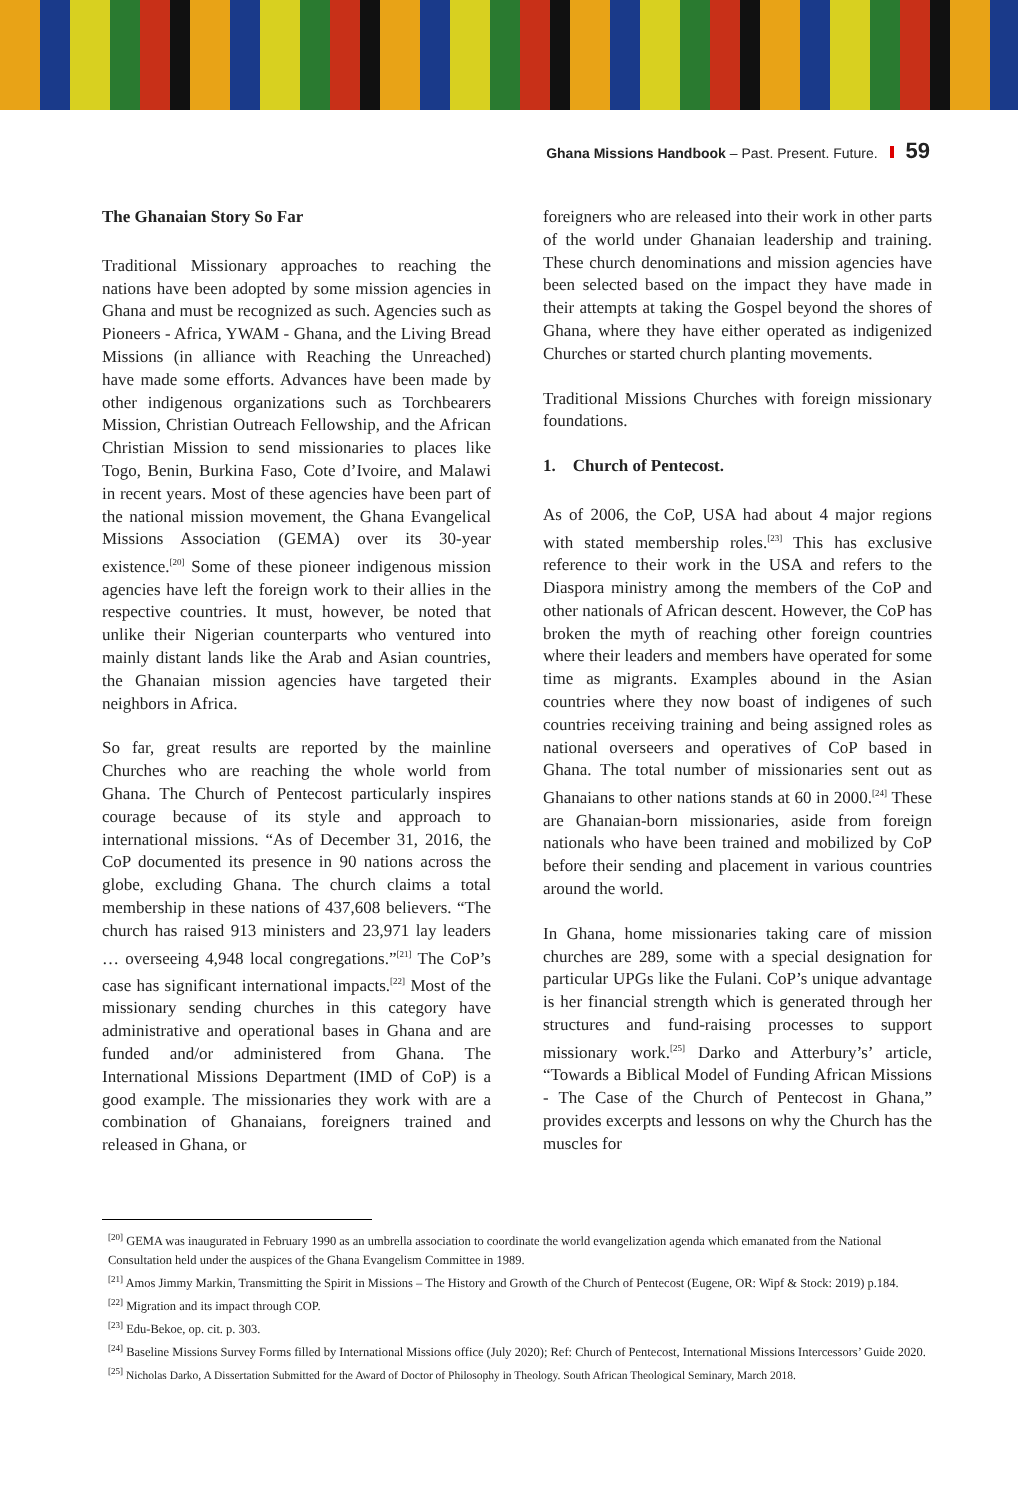Ghana Missions Handbook – Past. Present. Future. 59
The Ghanaian Story So Far
Traditional Missionary approaches to reaching the nations have been adopted by some mission agencies in Ghana and must be recognized as such. Agencies such as Pioneers - Africa, YWAM - Ghana, and the Living Bread Missions (in alliance with Reaching the Unreached) have made some efforts. Advances have been made by other indigenous organizations such as Torchbearers Mission, Christian Outreach Fellowship, and the African Christian Mission to send missionaries to places like Togo, Benin, Burkina Faso, Cote d’Ivoire, and Malawi in recent years. Most of these agencies have been part of the national mission movement, the Ghana Evangelical Missions Association (GEMA) over its 30-year existence.<sup>[20]</sup> Some of these pioneer indigenous mission agencies have left the foreign work to their allies in the respective countries. It must, however, be noted that unlike their Nigerian counterparts who ventured into mainly distant lands like the Arab and Asian countries, the Ghanaian mission agencies have targeted their neighbors in Africa.
So far, great results are reported by the mainline Churches who are reaching the whole world from Ghana. The Church of Pentecost particularly inspires courage because of its style and approach to international missions. “As of December 31, 2016, the CoP documented its presence in 90 nations across the globe, excluding Ghana. The church claims a total membership in these nations of 437,608 believers. “The church has raised 913 ministers and 23,971 lay leaders … overseeing 4,948 local congregations.”<sup>[21]</sup> The CoP’s case has significant international impacts.<sup>[22]</sup> Most of the missionary sending churches in this category have administrative and operational bases in Ghana and are funded and/or administered from Ghana. The International Missions Department (IMD of CoP) is a good example. The missionaries they work with are a combination of Ghanaians, foreigners trained and released in Ghana, or
foreigners who are released into their work in other parts of the world under Ghanaian leadership and training. These church denominations and mission agencies have been selected based on the impact they have made in their attempts at taking the Gospel beyond the shores of Ghana, where they have either operated as indigenized Churches or started church planting movements.
Traditional Missions Churches with foreign missionary foundations.
1. Church of Pentecost.
As of 2006, the CoP, USA had about 4 major regions with stated membership roles.<sup>[23]</sup> This has exclusive reference to their work in the USA and refers to the Diaspora ministry among the members of the CoP and other nationals of African descent. However, the CoP has broken the myth of reaching other foreign countries where their leaders and members have operated for some time as migrants. Examples abound in the Asian countries where they now boast of indigenes of such countries receiving training and being assigned roles as national overseers and operatives of CoP based in Ghana. The total number of missionaries sent out as Ghanaians to other nations stands at 60 in 2000.<sup>[24]</sup> These are Ghanaian-born missionaries, aside from foreign nationals who have been trained and mobilized by CoP before their sending and placement in various countries around the world.
In Ghana, home missionaries taking care of mission churches are 289, some with a special designation for particular UPGs like the Fulani. CoP’s unique advantage is her financial strength which is generated through her structures and fund-raising processes to support missionary work.<sup>[25]</sup> Darko and Atterbury’s’ article, “Towards a Biblical Model of Funding African Missions - The Case of the Church of Pentecost in Ghana,” provides excerpts and lessons on why the Church has the muscles for
<sup>[20]</sup> GEMA was inaugurated in February 1990 as an umbrella association to coordinate the world evangelization agenda which emanated from the National Consultation held under the auspices of the Ghana Evangelism Committee in 1989.
<sup>[21]</sup> Amos Jimmy Markin, Transmitting the Spirit in Missions – The History and Growth of the Church of Pentecost (Eugene, OR: Wipf & Stock: 2019) p.184.
<sup>[22]</sup> Migration and its impact through COP.
<sup>[23]</sup> Edu-Bekoe, op. cit. p. 303.
<sup>[24]</sup> Baseline Missions Survey Forms filled by International Missions office (July 2020); Ref: Church of Pentecost, International Missions Intercessors’ Guide 2020.
<sup>[25]</sup> Nicholas Darko, A Dissertation Submitted for the Award of Doctor of Philosophy in Theology. South African Theological Seminary, March 2018.